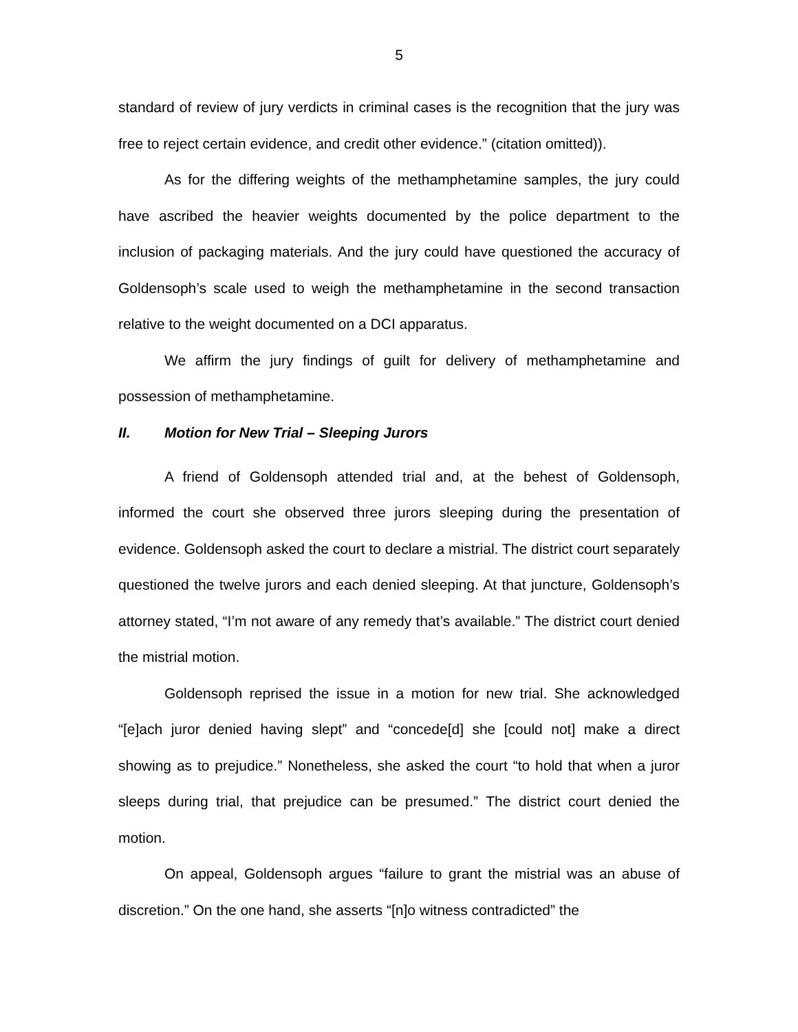5
standard of review of jury verdicts in criminal cases is the recognition that the jury was free to reject certain evidence, and credit other evidence.” (citation omitted)).
As for the differing weights of the methamphetamine samples, the jury could have ascribed the heavier weights documented by the police department to the inclusion of packaging materials. And the jury could have questioned the accuracy of Goldensoph’s scale used to weigh the methamphetamine in the second transaction relative to the weight documented on a DCI apparatus.
We affirm the jury findings of guilt for delivery of methamphetamine and possession of methamphetamine.
II. Motion for New Trial – Sleeping Jurors
A friend of Goldensoph attended trial and, at the behest of Goldensoph, informed the court she observed three jurors sleeping during the presentation of evidence. Goldensoph asked the court to declare a mistrial. The district court separately questioned the twelve jurors and each denied sleeping. At that juncture, Goldensoph’s attorney stated, “I’m not aware of any remedy that’s available.” The district court denied the mistrial motion.
Goldensoph reprised the issue in a motion for new trial. She acknowledged “[e]ach juror denied having slept” and “concede[d] she [could not] make a direct showing as to prejudice.” Nonetheless, she asked the court “to hold that when a juror sleeps during trial, that prejudice can be presumed.” The district court denied the motion.
On appeal, Goldensoph argues “failure to grant the mistrial was an abuse of discretion.” On the one hand, she asserts “[n]o witness contradicted” the